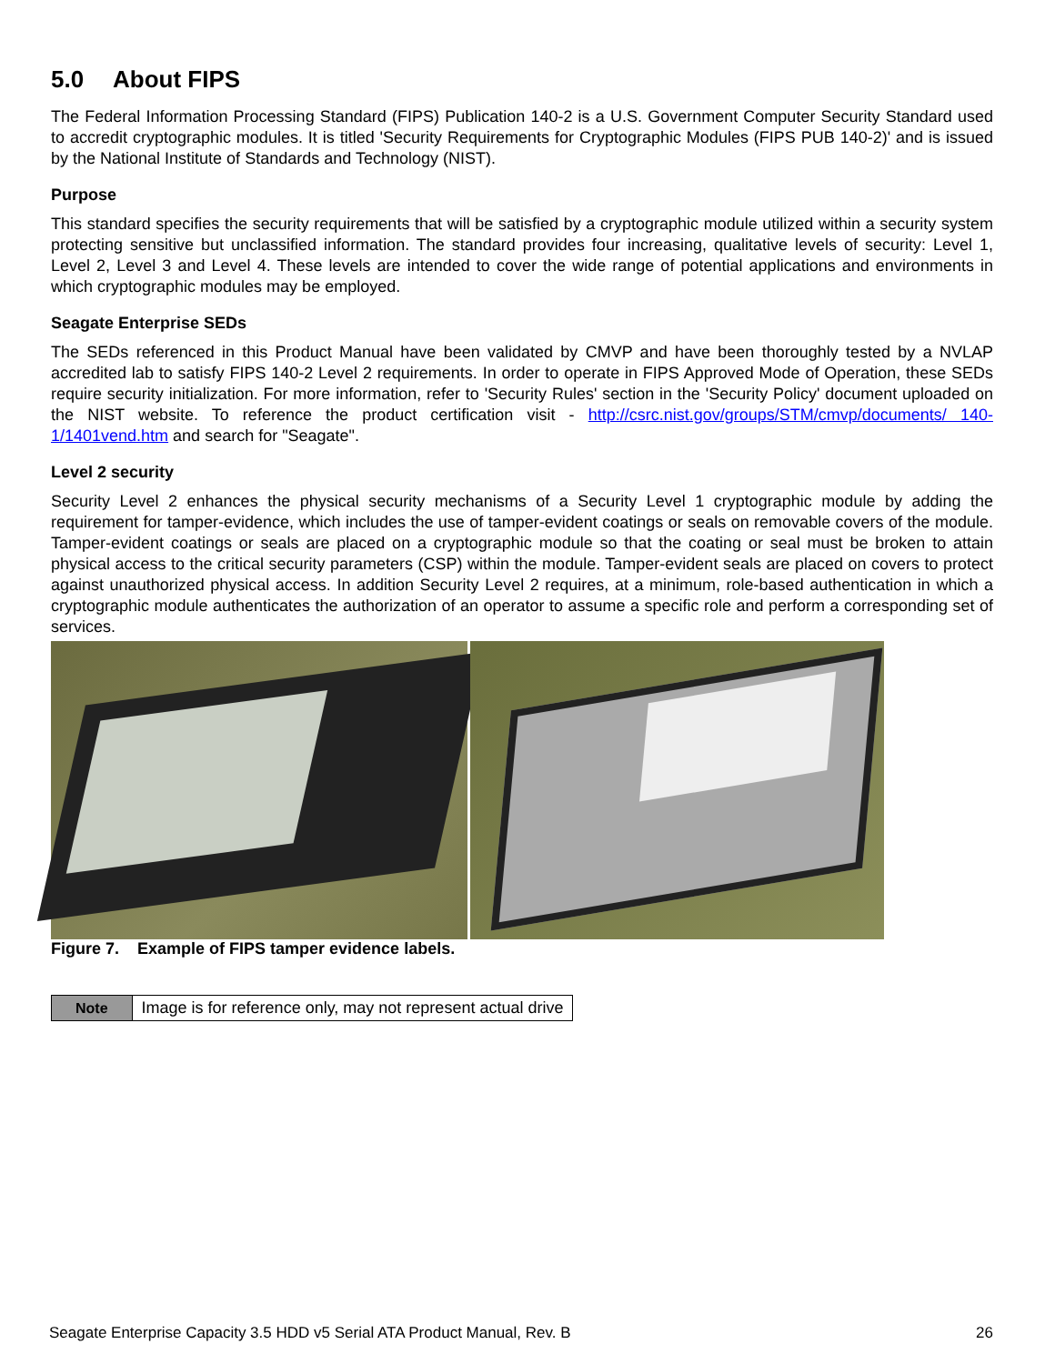5.0 About FIPS
The Federal Information Processing Standard (FIPS) Publication 140-2 is a U.S. Government Computer Security Standard used to accredit cryptographic modules. It is titled 'Security Requirements for Cryptographic Modules (FIPS PUB 140-2)' and is issued by the National Institute of Standards and Technology (NIST).
Purpose
This standard specifies the security requirements that will be satisfied by a cryptographic module utilized within a security system protecting sensitive but unclassified information. The standard provides four increasing, qualitative levels of security: Level 1, Level 2, Level 3 and Level 4. These levels are intended to cover the wide range of potential applications and environments in which cryptographic modules may be employed.
Seagate Enterprise SEDs
The SEDs referenced in this Product Manual have been validated by CMVP and have been thoroughly tested by a NVLAP accredited lab to satisfy FIPS 140-2 Level 2 requirements. In order to operate in FIPS Approved Mode of Operation, these SEDs require security initialization. For more information, refer to 'Security Rules' section in the 'Security Policy' document uploaded on the NIST website. To reference the product certification visit - http://csrc.nist.gov/groups/STM/cmvp/documents/ 140-1/1401vend.htm and search for "Seagate".
Level 2 security
Security Level 2 enhances the physical security mechanisms of a Security Level 1 cryptographic module by adding the requirement for tamper-evidence, which includes the use of tamper-evident coatings or seals on removable covers of the module. Tamper-evident coatings or seals are placed on a cryptographic module so that the coating or seal must be broken to attain physical access to the critical security parameters (CSP) within the module. Tamper-evident seals are placed on covers to protect against unauthorized physical access. In addition Security Level 2 requires, at a minimum, role-based authentication in which a cryptographic module authenticates the authorization of an operator to assume a specific role and perform a corresponding set of services.
Figure 7. Example of FIPS tamper evidence labels.
| Note | Image is for reference only, may not represent actual drive |
Seagate Enterprise Capacity 3.5 HDD v5 Serial ATA Product Manual, Rev. B 26